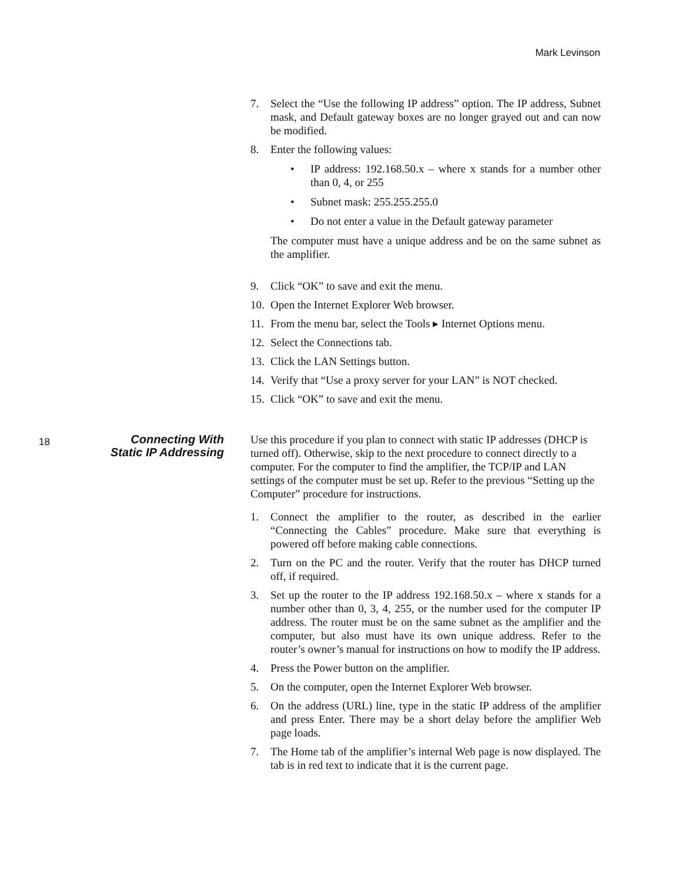Mark Levinson
7. Select the “Use the following IP address” option. The IP address, Subnet mask, and Default gateway boxes are no longer grayed out and can now be modified.
8. Enter the following values:
• IP address: 192.168.50.x – where x stands for a number other than 0, 4, or 255
• Subnet mask: 255.255.255.0
• Do not enter a value in the Default gateway parameter
The computer must have a unique address and be on the same subnet as the amplifier.
9. Click “OK” to save and exit the menu.
10. Open the Internet Explorer Web browser.
11. From the menu bar, select the Tools ▸ Internet Options menu.
12. Select the Connections tab.
13. Click the LAN Settings button.
14. Verify that “Use a proxy server for your LAN” is NOT checked.
15. Click “OK” to save and exit the menu.
18
Connecting With
Static IP Addressing
Use this procedure if you plan to connect with static IP addresses (DHCP is turned off). Otherwise, skip to the next procedure to connect directly to a computer. For the computer to find the amplifier, the TCP/IP and LAN settings of the computer must be set up. Refer to the previous “Setting up the Computer” procedure for instructions.
1. Connect the amplifier to the router, as described in the earlier “Connecting the Cables” procedure. Make sure that everything is powered off before making cable connections.
2. Turn on the PC and the router. Verify that the router has DHCP turned off, if required.
3. Set up the router to the IP address 192.168.50.x – where x stands for a number other than 0, 3, 4, 255, or the number used for the computer IP address. The router must be on the same subnet as the amplifier and the computer, but also must have its own unique address. Refer to the router’s owner’s manual for instructions on how to modify the IP address.
4. Press the Power button on the amplifier.
5. On the computer, open the Internet Explorer Web browser.
6. On the address (URL) line, type in the static IP address of the amplifier and press Enter. There may be a short delay before the amplifier Web page loads.
7. The Home tab of the amplifier’s internal Web page is now displayed. The tab is in red text to indicate that it is the current page.